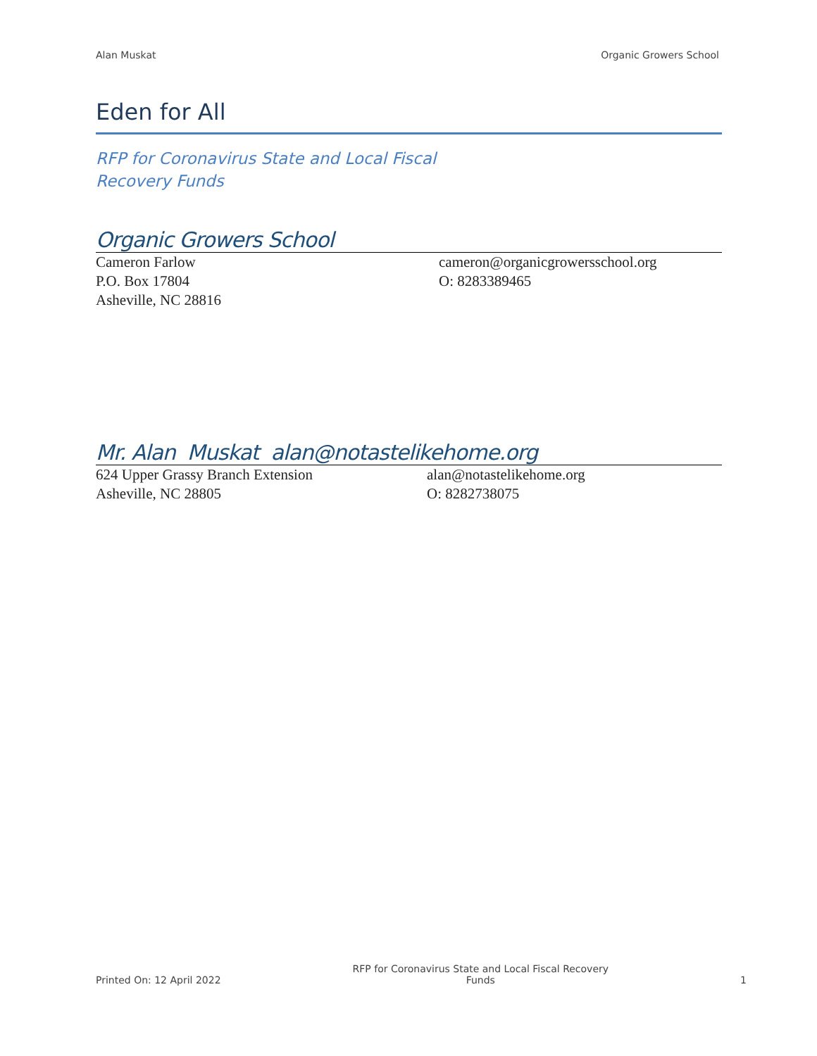Alan Muskat Organic Growers School
Eden for All
RFP for Coronavirus State and Local Fiscal Recovery Funds
Organic Growers School
Cameron Farlow
P.O. Box 17804
Asheville, NC 28816
cameron@organicgrowersschool.org
O: 8283389465
Mr. Alan Muskat alan@notastelikehome.org
624 Upper Grassy Branch Extension
Asheville, NC 28805
alan@notastelikehome.org
O: 8282738075
Printed On: 12 April 2022 RFP for Coronavirus State and Local Fiscal Recovery Funds 1